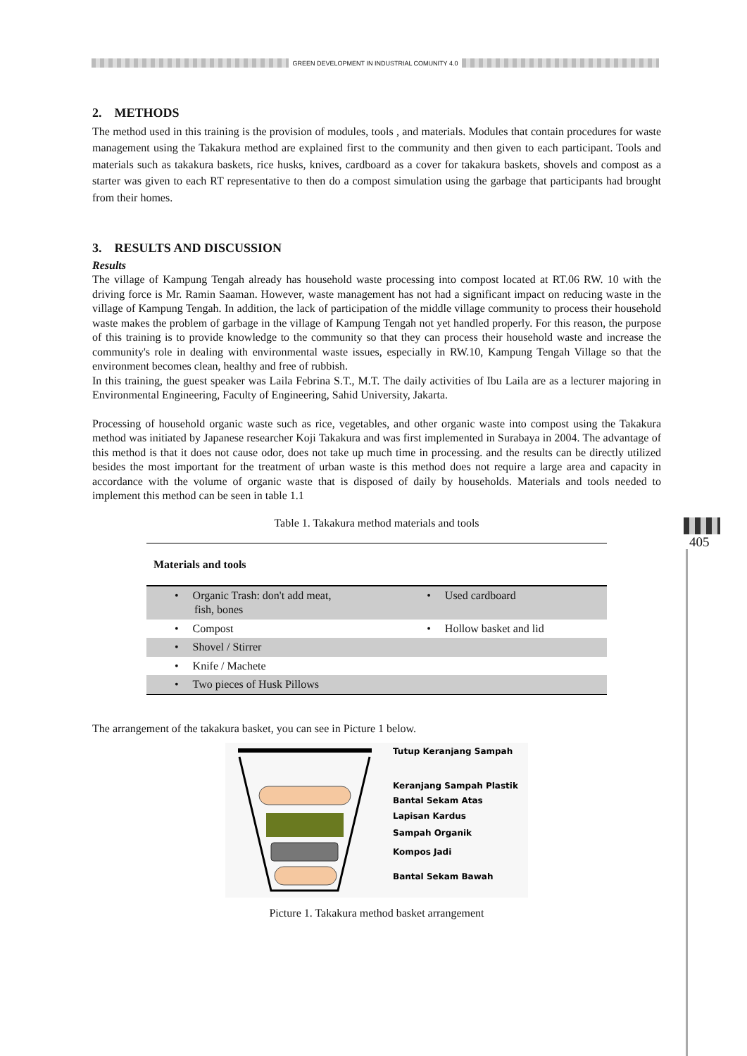GREEN DEVELOPMENT IN INDUSTRIAL COMUNITY 4.0
2. METHODS
The method used in this training is the provision of modules, tools , and materials. Modules that contain procedures for waste management using the Takakura method are explained first to the community and then given to each participant. Tools and materials such as takakura baskets, rice husks, knives, cardboard as a cover for takakura baskets, shovels and compost as a starter was given to each RT representative to then do a compost simulation using the garbage that participants had brought from their homes.
3. RESULTS AND DISCUSSION
Results
The village of Kampung Tengah already has household waste processing into compost located at RT.06 RW. 10 with the driving force is Mr. Ramin Saaman. However, waste management has not had a significant impact on reducing waste in the village of Kampung Tengah. In addition, the lack of participation of the middle village community to process their household waste makes the problem of garbage in the village of Kampung Tengah not yet handled properly. For this reason, the purpose of this training is to provide knowledge to the community so that they can process their household waste and increase the community's role in dealing with environmental waste issues, especially in RW.10, Kampung Tengah Village so that the environment becomes clean, healthy and free of rubbish.
In this training, the guest speaker was Laila Febrina S.T., M.T. The daily activities of Ibu Laila are as a lecturer majoring in Environmental Engineering, Faculty of Engineering, Sahid University, Jakarta.
Processing of household organic waste such as rice, vegetables, and other organic waste into compost using the Takakura method was initiated by Japanese researcher Koji Takakura and was first implemented in Surabaya in 2004. The advantage of this method is that it does not cause odor, does not take up much time in processing. and the results can be directly utilized besides the most important for the treatment of urban waste is this method does not require a large area and capacity in accordance with the volume of organic waste that is disposed of daily by households. Materials and tools needed to implement this method can be seen in table 1.1
Table 1. Takakura method materials and tools
| Materials and tools | |
| --- | --- |
| • Organic Trash: don't add meat, fish, bones | • Used cardboard |
| • Compost | • Hollow basket and lid |
| • Shovel / Stirrer | |
| • Knife / Machete | |
| • Two pieces of Husk Pillows | |
The arrangement of the takakura basket, you can see in Picture 1 below.
Tutup Keranjang Sampah
Keranjang Sampah Plastik
Bantal Sekam Atas
Lapisan Kardus
Sampah Organik
Kompos Jadi
Bantal Sekam Bawah
Picture 1. Takakura method basket arrangement
405